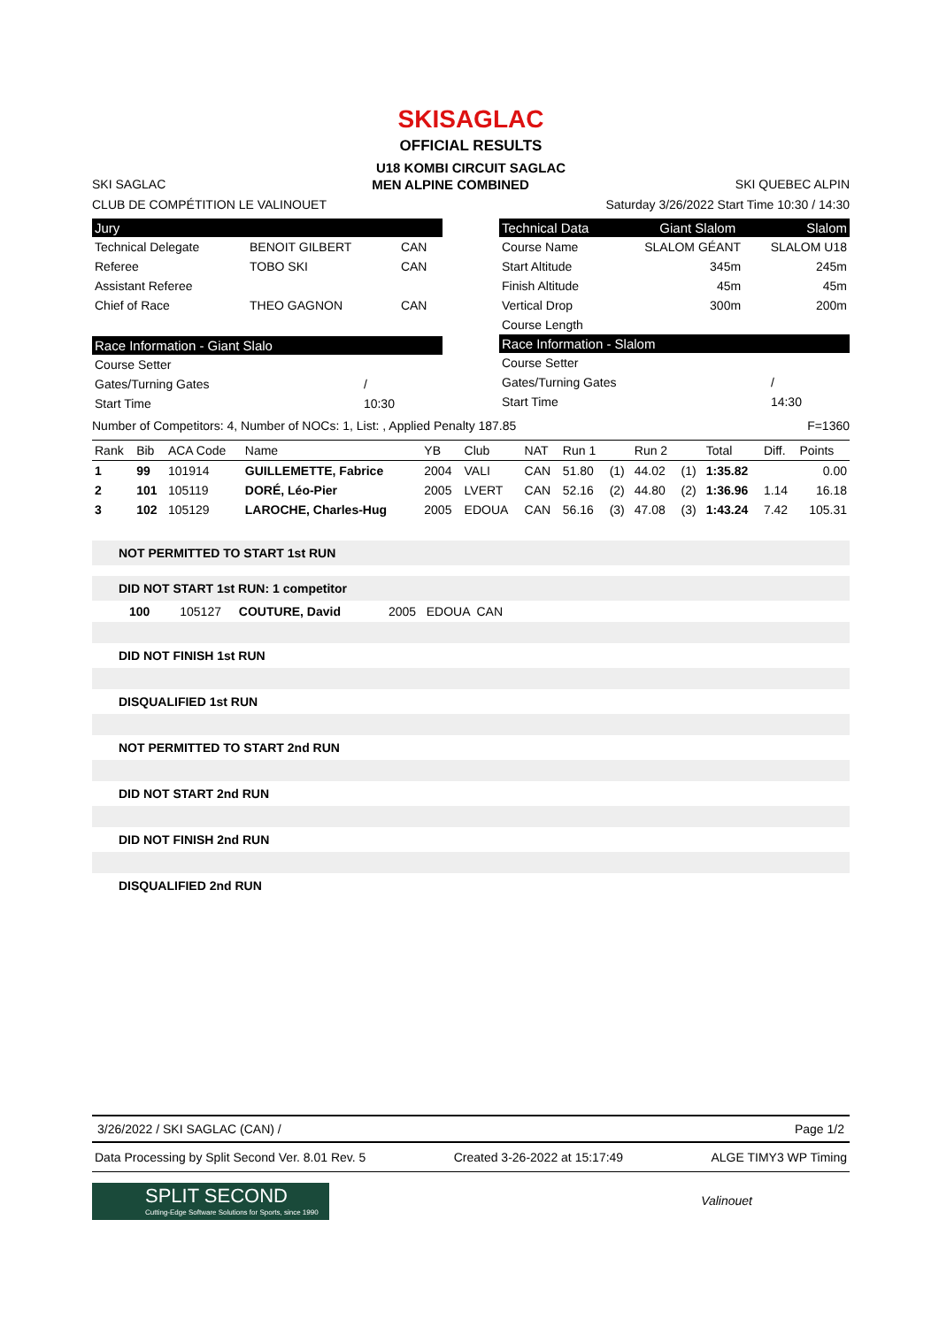SKISAGLAC
OFFICIAL RESULTS
U18 KOMBI CIRCUIT SAGLAC
SKI SAGLAC MEN ALPINE COMBINED SKI QUEBEC ALPIN
CLUB DE COMPÉTITION LE VALINOUET Saturday 3/26/2022 Start Time 10:30 / 14:30
Jury
| Technical Delegate | BENOIT GILBERT | CAN |
| Referee | TOBO SKI | CAN |
| Assistant Referee | | |
| Chief of Race | THEO GAGNON | CAN |
Race Information - Giant Slalo
| Course Setter | |
| Gates/Turning Gates | / |
| Start Time | 10:30 |
Technical Data Giant Slalom Slalom
| Course Name | SLALOM GÉANT | SLALOM U18 |
| Start Altitude | 345m | 245m |
| Finish Altitude | 45m | 45m |
| Vertical Drop | 300m | 200m |
| Course Length | | |
Race Information - Slalom
| Course Setter | |
| Gates/Turning Gates | / |
| Start Time | 14:30 |
Number of Competitors: 4, Number of NOCs: 1, List: , Applied Penalty 187.85 F=1360
| Rank | Bib | ACA Code | Name | YB | Club | NAT | Run 1 | | Run 2 | | Total | Diff. | Points |
| --- | --- | --- | --- | --- | --- | --- | --- | --- | --- | --- | --- | --- | --- |
| 1 | 99 | 101914 | GUILLEMETTE, Fabrice | 2004 | VALI | CAN | 51.80 | (1) | 44.02 | (1) | 1:35.82 | | 0.00 |
| 2 | 101 | 105119 | DORÉ, Léo-Pier | 2005 | LVERT | CAN | 52.16 | (2) | 44.80 | (2) | 1:36.96 | 1.14 | 16.18 |
| 3 | 102 | 105129 | LAROCHE, Charles-Hug | 2005 | EDOUA | CAN | 56.16 | (3) | 47.08 | (3) | 1:43.24 | 7.42 | 105.31 |
NOT PERMITTED TO START 1st RUN
DID NOT START 1st RUN: 1 competitor
100 105127 COUTURE, David 2005 EDOUA CAN
DID NOT FINISH 1st RUN
DISQUALIFIED 1st RUN
NOT PERMITTED TO START 2nd RUN
DID NOT START 2nd RUN
DID NOT FINISH 2nd RUN
DISQUALIFIED 2nd RUN
3/26/2022 / SKI SAGLAC (CAN) / Page 1/2
Data Processing by Split Second Ver. 8.01 Rev. 5 Created 3-26-2022 at 15:17:49 ALGE TIMY3 WP Timing
SPLIT SECOND
Cutting-Edge Software Solutions for Sports, since 1990
Valinouet